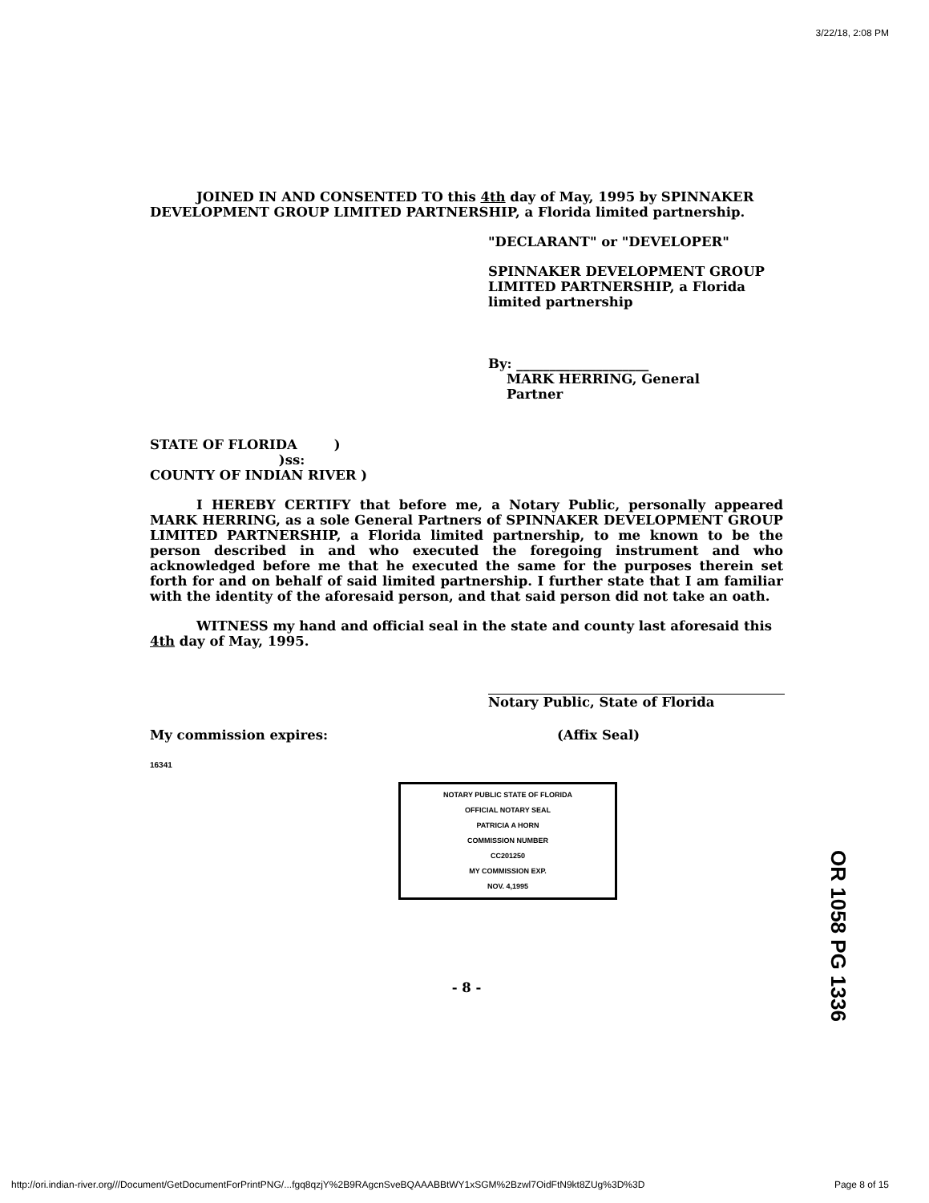3/22/18, 2:08 PM
JOINED IN AND CONSENTED TO this 4th day of May, 1995 by SPINNAKER DEVELOPMENT GROUP LIMITED PARTNERSHIP, a Florida limited partnership.
"DECLARANT" or "DEVELOPER"
SPINNAKER DEVELOPMENT GROUP LIMITED PARTNERSHIP, a Florida limited partnership
By: ____________________
MARK HERRING, General
Partner
STATE OF FLORIDA )
)ss:
COUNTY OF INDIAN RIVER )
I HEREBY CERTIFY that before me, a Notary Public, personally appeared MARK HERRING, as a sole General Partners of SPINNAKER DEVELOPMENT GROUP LIMITED PARTNERSHIP, a Florida limited partnership, to me known to be the person described in and who executed the foregoing instrument and who acknowledged before me that he executed the same for the purposes therein set forth for and on behalf of said limited partnership. I further state that I am familiar with the identity of the aforesaid person, and that said person did not take an oath.
WITNESS my hand and official seal in the state and county last aforesaid this 4th day of May, 1995.
Notary Public, State of Florida
My commission expires: (Affix Seal)
16341
NOTARY PUBLIC STATE OF FLORIDA
OFFICIAL NOTARY SEAL
PATRICIA A HORN
COMMISSION NUMBER
CC201250
MY COMMISSION EXP.
NOV. 4,1995
- 8 -
OR 1058 PG 1336
http://ori.indian-river.org///Document/GetDocumentForPrintPNG/...fgq8qzjY%2B9RAgcnSveBQAAABBtWY1xSGM%2Bzwl7OidFtN9kt8ZUg%3D%3D Page 8 of 15